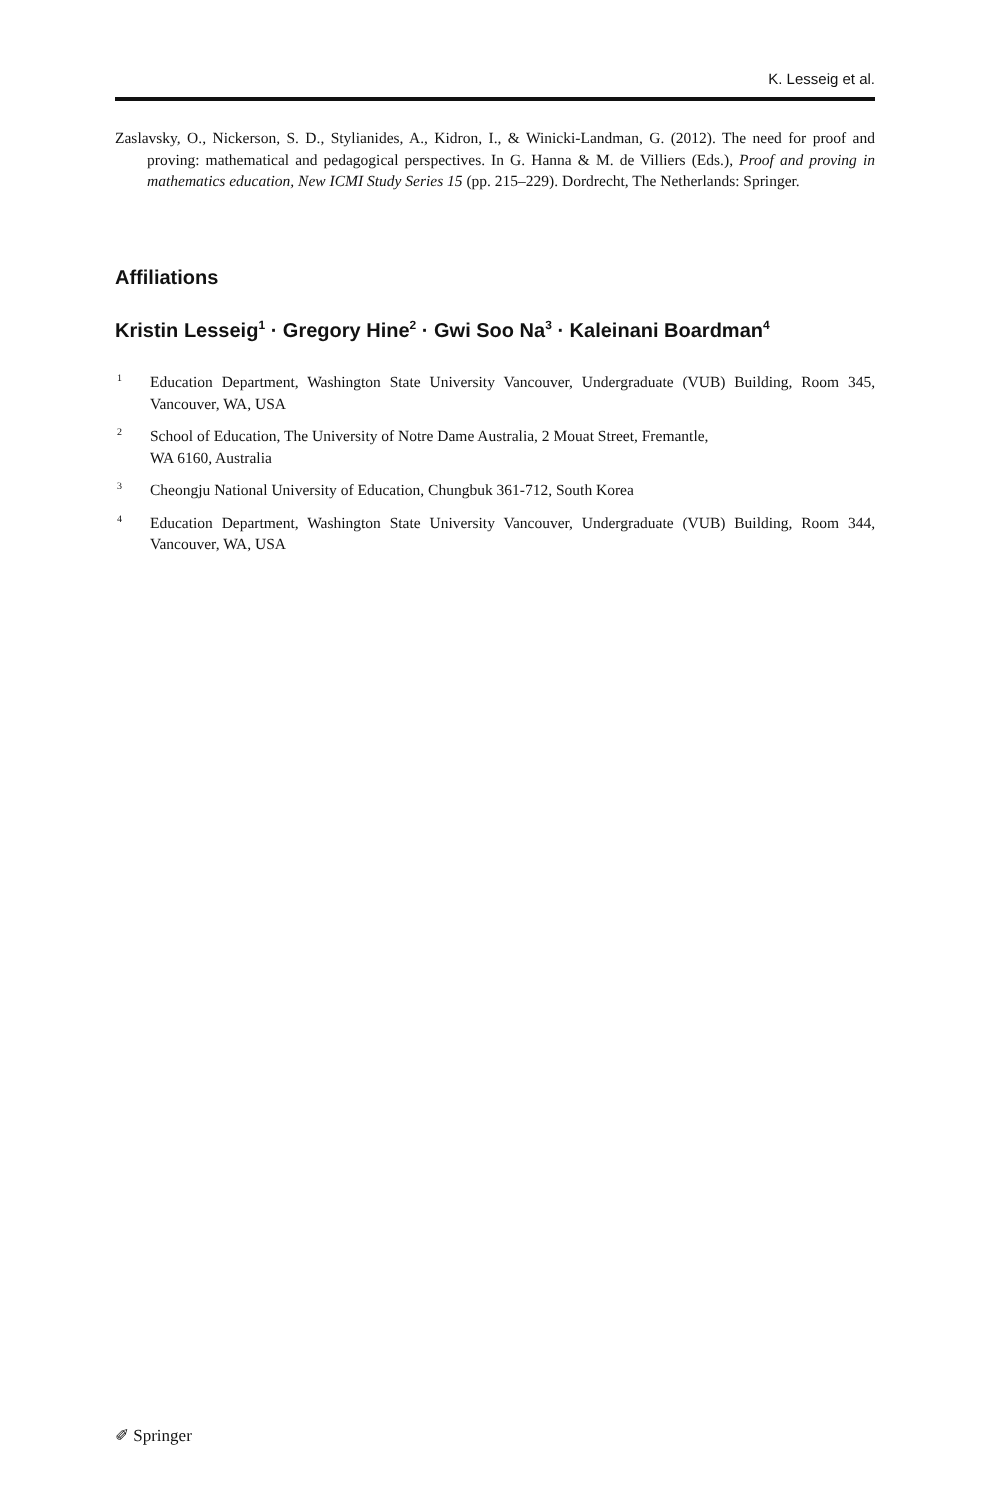K. Lesseig et al.
Zaslavsky, O., Nickerson, S. D., Stylianides, A., Kidron, I., & Winicki-Landman, G. (2012). The need for proof and proving: mathematical and pedagogical perspectives. In G. Hanna & M. de Villiers (Eds.), Proof and proving in mathematics education, New ICMI Study Series 15 (pp. 215–229). Dordrecht, The Netherlands: Springer.
Affiliations
Kristin Lesseig<sup>1</sup> · Gregory Hine<sup>2</sup> · Gwi Soo Na<sup>3</sup> · Kaleinani Boardman<sup>4</sup>
1 Education Department, Washington State University Vancouver, Undergraduate (VUB) Building, Room 345, Vancouver, WA, USA
2 School of Education, The University of Notre Dame Australia, 2 Mouat Street, Fremantle,
WA 6160, Australia
3 Cheongju National University of Education, Chungbuk 361-712, South Korea
4 Education Department, Washington State University Vancouver, Undergraduate (VUB) Building, Room 344, Vancouver, WA, USA
✐ Springer